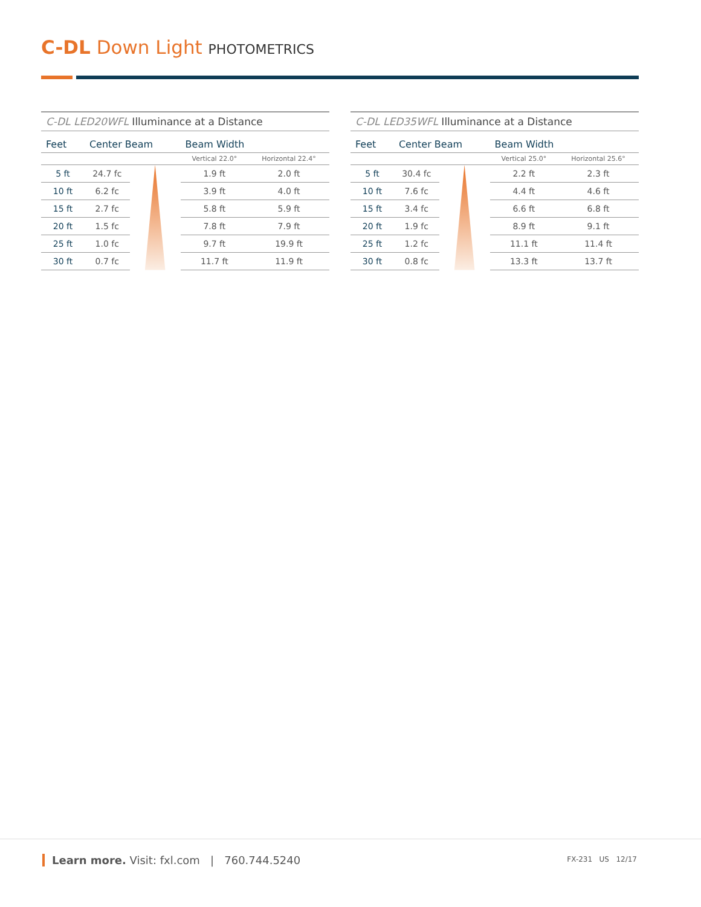C-DL Down Light PHOTOMETRICS
C-DL LED20WFL Illuminance at a Distance
| Feet | Center Beam | | Beam Width | |
| --- | --- | --- | --- | --- |
| | | | Vertical 22.0° | Horizontal 22.4° |
| 5 ft | 24.7 fc | | 1.9 ft | 2.0 ft |
| 10 ft | 6.2 fc | | 3.9 ft | 4.0 ft |
| 15 ft | 2.7 fc | | 5.8 ft | 5.9 ft |
| 20 ft | 1.5 fc | | 7.8 ft | 7.9 ft |
| 25 ft | 1.0 fc | | 9.7 ft | 19.9 ft |
| 30 ft | 0.7 fc | | 11.7 ft | 11.9 ft |
C-DL LED35WFL Illuminance at a Distance
| Feet | Center Beam | | Beam Width | |
| --- | --- | --- | --- | --- |
| | | | Vertical 25.0° | Horizontal 25.6° |
| 5 ft | 30.4 fc | | 2.2 ft | 2.3 ft |
| 10 ft | 7.6 fc | | 4.4 ft | 4.6 ft |
| 15 ft | 3.4 fc | | 6.6 ft | 6.8 ft |
| 20 ft | 1.9 fc | | 8.9 ft | 9.1 ft |
| 25 ft | 1.2 fc | | 11.1 ft | 11.4 ft |
| 30 ft | 0.8 fc | | 13.3 ft | 13.7 ft |
Learn more. Visit: fxl.com | 760.744.5240
FX-231 US 12/17